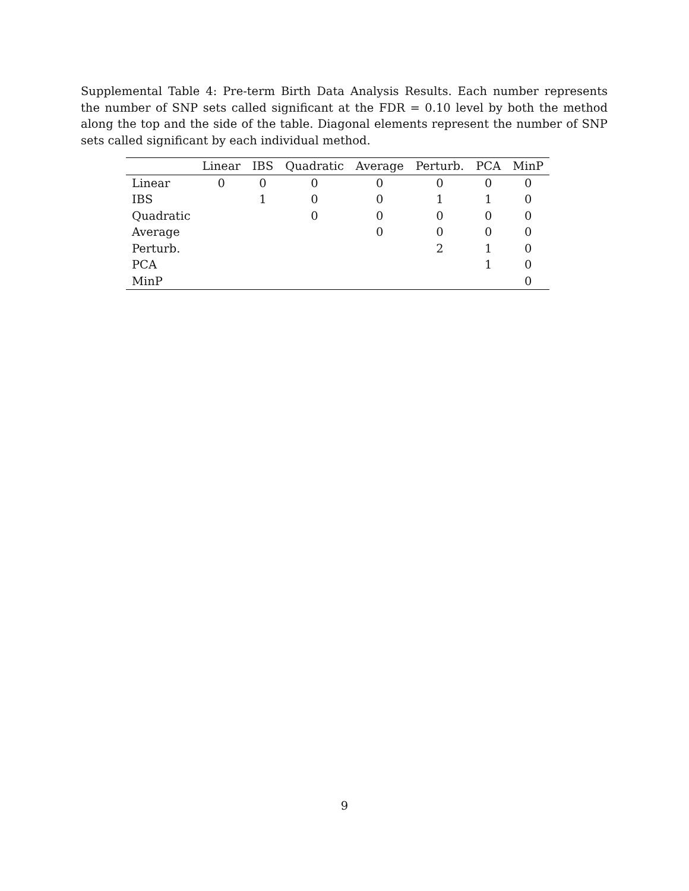Supplemental Table 4: Pre-term Birth Data Analysis Results. Each number represents the number of SNP sets called significant at the FDR = 0.10 level by both the method along the top and the side of the table. Diagonal elements represent the number of SNP sets called significant by each individual method.
| | Linear | IBS | Quadratic | Average | Perturb. | PCA | MinP |
| --- | --- | --- | --- | --- | --- | --- | --- |
| Linear | 0 | 0 | 0 | 0 | 0 | 0 | 0 |
| IBS | | 1 | 0 | 0 | 1 | 1 | 0 |
| Quadratic | | | 0 | 0 | 0 | 0 | 0 |
| Average | | | | 0 | 0 | 0 | 0 |
| Perturb. | | | | | 2 | 1 | 0 |
| PCA | | | | | | 1 | 0 |
| MinP | | | | | | | 0 |
9